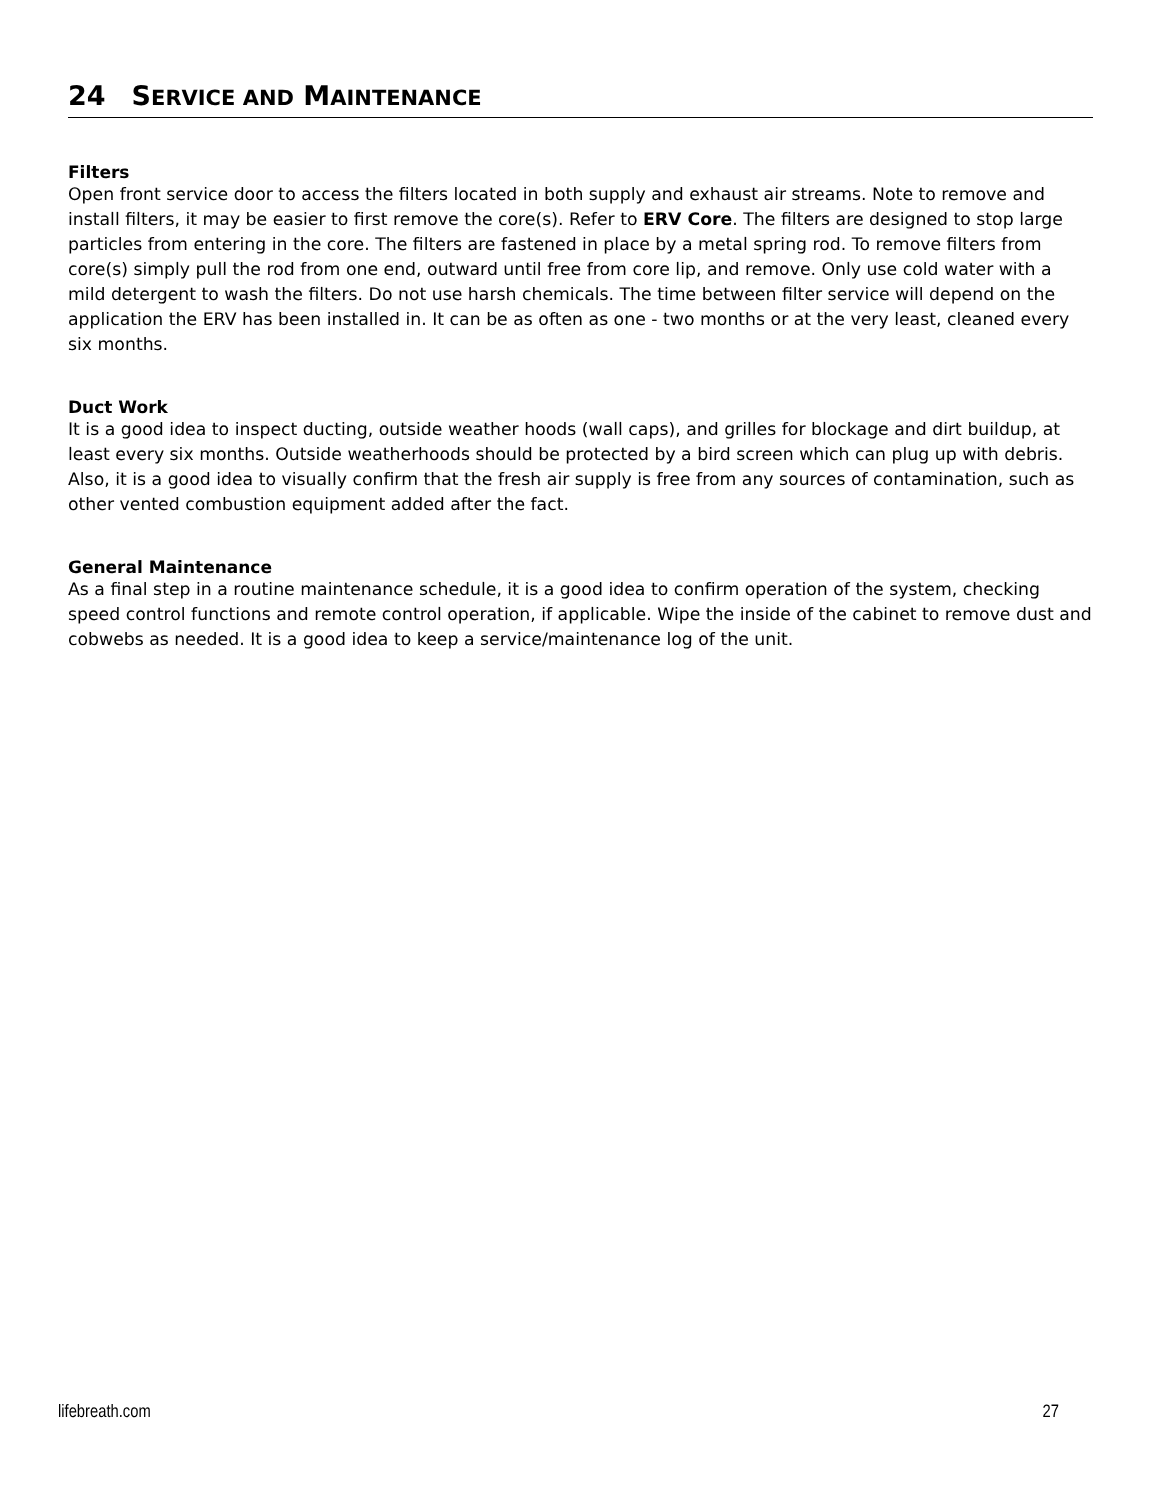24 SERVICE AND MAINTENANCE
Filters
Open front service door to access the filters located in both supply and exhaust air streams. Note to remove and install filters, it may be easier to first remove the core(s). Refer to ERV Core. The filters are designed to stop large particles from entering in the core. The filters are fastened in place by a metal spring rod. To remove filters from core(s) simply pull the rod from one end, outward until free from core lip, and remove. Only use cold water with a mild detergent to wash the filters. Do not use harsh chemicals. The time between filter service will depend on the application the ERV has been installed in. It can be as often as one - two months or at the very least, cleaned every six months.
Duct Work
It is a good idea to inspect ducting, outside weather hoods (wall caps), and grilles for blockage and dirt buildup, at least every six months. Outside weatherhoods should be protected by a bird screen which can plug up with debris. Also, it is a good idea to visually confirm that the fresh air supply is free from any sources of contamination, such as other vented combustion equipment added after the fact.
General Maintenance
As a final step in a routine maintenance schedule, it is a good idea to confirm operation of the system, checking speed control functions and remote control operation, if applicable. Wipe the inside of the cabinet to remove dust and cobwebs as needed. It is a good idea to keep a service/maintenance log of the unit.
lifebreath.com 27